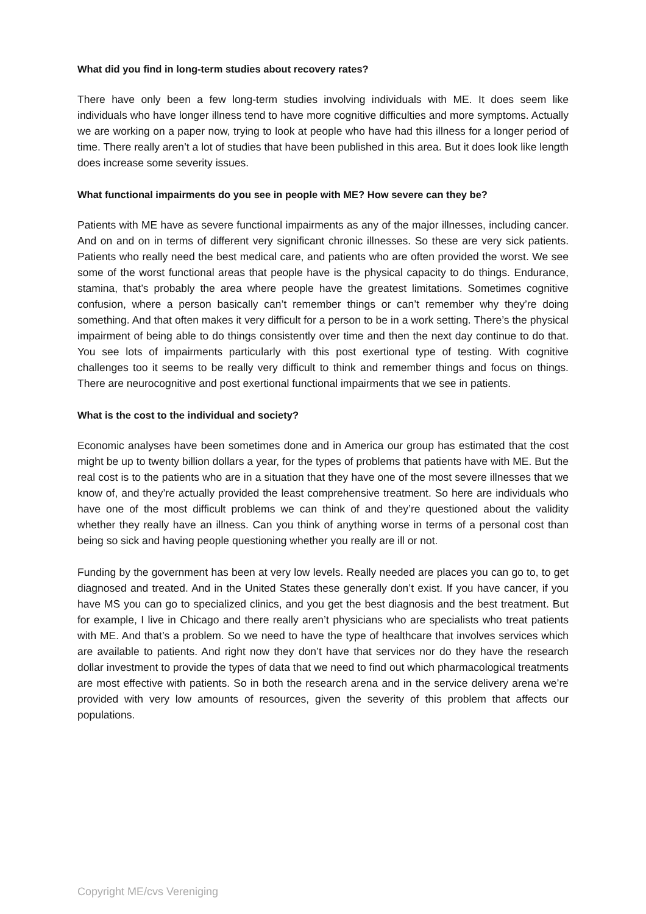What did you find in long-term studies about recovery rates?
There have only been a few long-term studies involving individuals with ME. It does seem like individuals who have longer illness tend to have more cognitive difficulties and more symptoms. Actually we are working on a paper now, trying to look at people who have had this illness for a longer period of time. There really aren’t a lot of studies that have been published in this area. But it does look like length does increase some severity issues.
What functional impairments do you see in people with ME? How severe can they be?
Patients with ME have as severe functional impairments as any of the major illnesses, including cancer. And on and on in terms of different very significant chronic illnesses. So these are very sick patients. Patients who really need the best medical care, and patients who are often provided the worst. We see some of the worst functional areas that people have is the physical capacity to do things. Endurance, stamina, that’s probably the area where people have the greatest limitations. Sometimes cognitive confusion, where a person basically can’t remember things or can’t remember why they’re doing something. And that often makes it very difficult for a person to be in a work setting. There’s the physical impairment of being able to do things consistently over time and then the next day continue to do that. You see lots of impairments particularly with this post exertional type of testing. With cognitive challenges too it seems to be really very difficult to think and remember things and focus on things. There are neurocognitive and post exertional functional impairments that we see in patients.
What is the cost to the individual and society?
Economic analyses have been sometimes done and in America our group has estimated that the cost might be up to twenty billion dollars a year, for the types of problems that patients have with ME. But the real cost is to the patients who are in a situation that they have one of the most severe illnesses that we know of, and they’re actually provided the least comprehensive treatment. So here are individuals who have one of the most difficult problems we can think of and they’re questioned about the validity whether they really have an illness. Can you think of anything worse in terms of a personal cost than being so sick and having people questioning whether you really are ill or not.
Funding by the government has been at very low levels. Really needed are places you can go to, to get diagnosed and treated. And in the United States these generally don’t exist. If you have cancer, if you have MS you can go to specialized clinics, and you get the best diagnosis and the best treatment. But for example, I live in Chicago and there really aren’t physicians who are specialists who treat patients with ME. And that’s a problem. So we need to have the type of healthcare that involves services which are available to patients. And right now they don’t have that services nor do they have the research dollar investment to provide the types of data that we need to find out which pharmacological treatments are most effective with patients. So in both the research arena and in the service delivery arena we’re provided with very low amounts of resources, given the severity of this problem that affects our populations.
Copyright ME/cvs Vereniging